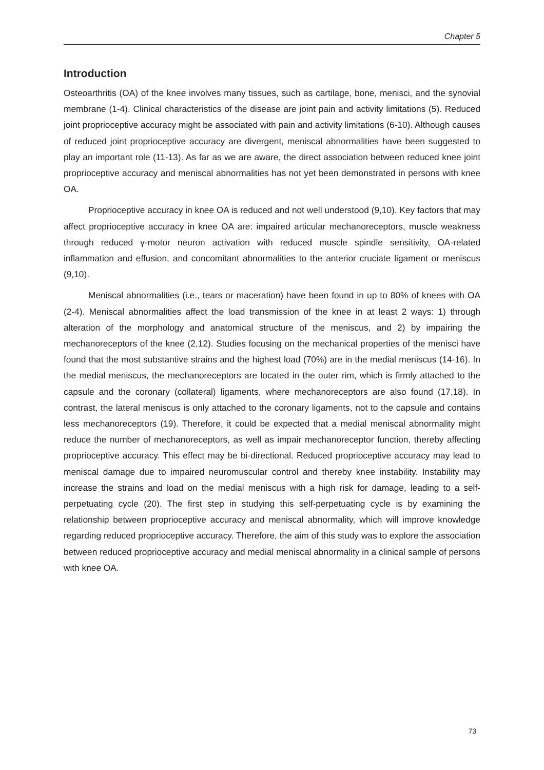Chapter 5
Introduction
Osteoarthritis (OA) of the knee involves many tissues, such as cartilage, bone, menisci, and the synovial membrane (1-4). Clinical characteristics of the disease are joint pain and activity limitations (5). Reduced joint proprioceptive accuracy might be associated with pain and activity limitations (6-10). Although causes of reduced joint proprioceptive accuracy are divergent, meniscal abnormalities have been suggested to play an important role (11-13). As far as we are aware, the direct association between reduced knee joint proprioceptive accuracy and meniscal abnormalities has not yet been demonstrated in persons with knee OA.
Proprioceptive accuracy in knee OA is reduced and not well understood (9,10). Key factors that may affect proprioceptive accuracy in knee OA are: impaired articular mechanoreceptors, muscle weakness through reduced γ-motor neuron activation with reduced muscle spindle sensitivity, OA-related inflammation and effusion, and concomitant abnormalities to the anterior cruciate ligament or meniscus (9,10).
Meniscal abnormalities (i.e., tears or maceration) have been found in up to 80% of knees with OA (2-4). Meniscal abnormalities affect the load transmission of the knee in at least 2 ways: 1) through alteration of the morphology and anatomical structure of the meniscus, and 2) by impairing the mechanoreceptors of the knee (2,12). Studies focusing on the mechanical properties of the menisci have found that the most substantive strains and the highest load (70%) are in the medial meniscus (14-16). In the medial meniscus, the mechanoreceptors are located in the outer rim, which is firmly attached to the capsule and the coronary (collateral) ligaments, where mechanoreceptors are also found (17,18). In contrast, the lateral meniscus is only attached to the coronary ligaments, not to the capsule and contains less mechanoreceptors (19). Therefore, it could be expected that a medial meniscal abnormality might reduce the number of mechanoreceptors, as well as impair mechanoreceptor function, thereby affecting proprioceptive accuracy. This effect may be bi-directional. Reduced proprioceptive accuracy may lead to meniscal damage due to impaired neuromuscular control and thereby knee instability. Instability may increase the strains and load on the medial meniscus with a high risk for damage, leading to a self-perpetuating cycle (20). The first step in studying this self-perpetuating cycle is by examining the relationship between proprioceptive accuracy and meniscal abnormality, which will improve knowledge regarding reduced proprioceptive accuracy. Therefore, the aim of this study was to explore the association between reduced proprioceptive accuracy and medial meniscal abnormality in a clinical sample of persons with knee OA.
73